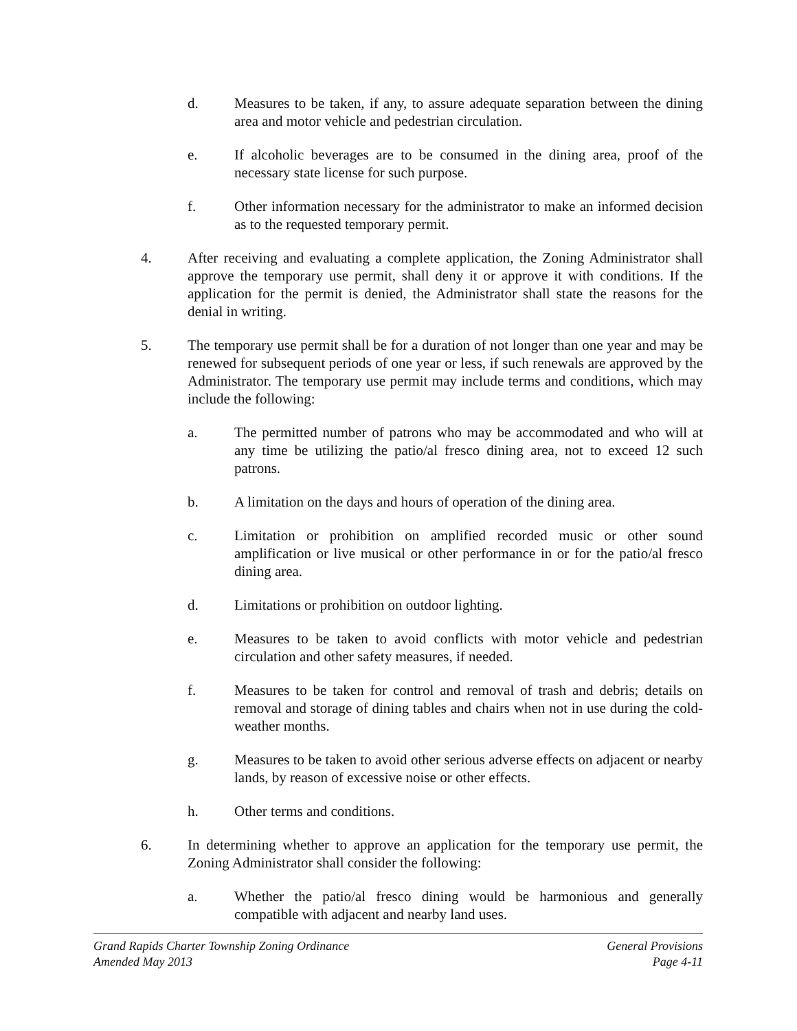d. Measures to be taken, if any, to assure adequate separation between the dining area and motor vehicle and pedestrian circulation.
e. If alcoholic beverages are to be consumed in the dining area, proof of the necessary state license for such purpose.
f. Other information necessary for the administrator to make an informed decision as to the requested temporary permit.
4. After receiving and evaluating a complete application, the Zoning Administrator shall approve the temporary use permit, shall deny it or approve it with conditions. If the application for the permit is denied, the Administrator shall state the reasons for the denial in writing.
5. The temporary use permit shall be for a duration of not longer than one year and may be renewed for subsequent periods of one year or less, if such renewals are approved by the Administrator. The temporary use permit may include terms and conditions, which may include the following:
a. The permitted number of patrons who may be accommodated and who will at any time be utilizing the patio/al fresco dining area, not to exceed 12 such patrons.
b. A limitation on the days and hours of operation of the dining area.
c. Limitation or prohibition on amplified recorded music or other sound amplification or live musical or other performance in or for the patio/al fresco dining area.
d. Limitations or prohibition on outdoor lighting.
e. Measures to be taken to avoid conflicts with motor vehicle and pedestrian circulation and other safety measures, if needed.
f. Measures to be taken for control and removal of trash and debris; details on removal and storage of dining tables and chairs when not in use during the cold-weather months.
g. Measures to be taken to avoid other serious adverse effects on adjacent or nearby lands, by reason of excessive noise or other effects.
h. Other terms and conditions.
6. In determining whether to approve an application for the temporary use permit, the Zoning Administrator shall consider the following:
a. Whether the patio/al fresco dining would be harmonious and generally compatible with adjacent and nearby land uses.
Grand Rapids Charter Township Zoning Ordinance General Provisions
Amended May 2013 Page 4-11